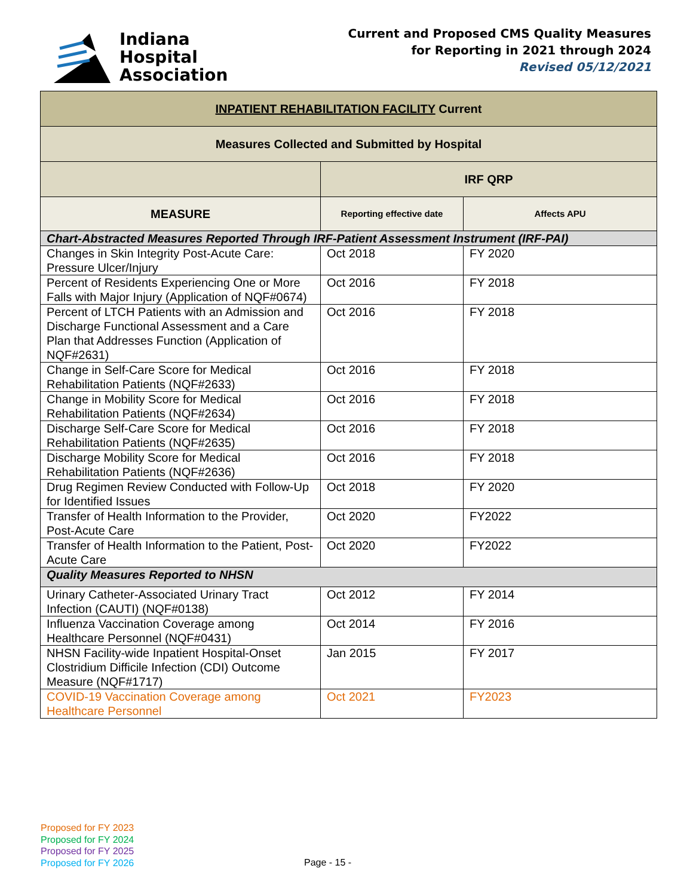Indiana
Hospital
Association
Current and Proposed CMS Quality Measures
for Reporting in 2021 through 2024
Revised 05/12/2021
| INPATIENT REHABILITATION FACILITY Current | | |
| Measures Collected and Submitted by Hospital | | |
| | IRF QRP | |
| MEASURE | Reporting effective date | Affects APU |
| Chart-Abstracted Measures Reported Through IRF-Patient Assessment Instrument (IRF-PAI) | | |
| Changes in Skin Integrity Post-Acute Care: Pressure Ulcer/Injury | Oct 2018 | FY 2020 |
| Percent of Residents Experiencing One or More Falls with Major Injury (Application of NQF#0674) | Oct 2016 | FY 2018 |
| Percent of LTCH Patients with an Admission and Discharge Functional Assessment and a Care Plan that Addresses Function (Application of NQF#2631) | Oct 2016 | FY 2018 |
| Change in Self-Care Score for Medical Rehabilitation Patients (NQF#2633) | Oct 2016 | FY 2018 |
| Change in Mobility Score for Medical Rehabilitation Patients (NQF#2634) | Oct 2016 | FY 2018 |
| Discharge Self-Care Score for Medical Rehabilitation Patients (NQF#2635) | Oct 2016 | FY 2018 |
| Discharge Mobility Score for Medical Rehabilitation Patients (NQF#2636) | Oct 2016 | FY 2018 |
| Drug Regimen Review Conducted with Follow-Up for Identified Issues | Oct 2018 | FY 2020 |
| Transfer of Health Information to the Provider, Post-Acute Care | Oct 2020 | FY2022 |
| Transfer of Health Information to the Patient, Post-Acute Care | Oct 2020 | FY2022 |
| Quality Measures Reported to NHSN | | |
| Urinary Catheter-Associated Urinary Tract Infection (CAUTI) (NQF#0138) | Oct 2012 | FY 2014 |
| Influenza Vaccination Coverage among Healthcare Personnel (NQF#0431) | Oct 2014 | FY 2016 |
| NHSN Facility-wide Inpatient Hospital-Onset Clostridium Difficile Infection (CDI) Outcome Measure (NQF#1717) | Jan 2015 | FY 2017 |
| COVID-19 Vaccination Coverage among Healthcare Personnel | Oct 2021 | FY2023 |
Proposed for FY 2023
Proposed for FY 2024
Proposed for FY 2025
Proposed for FY 2026
Page - 15 -